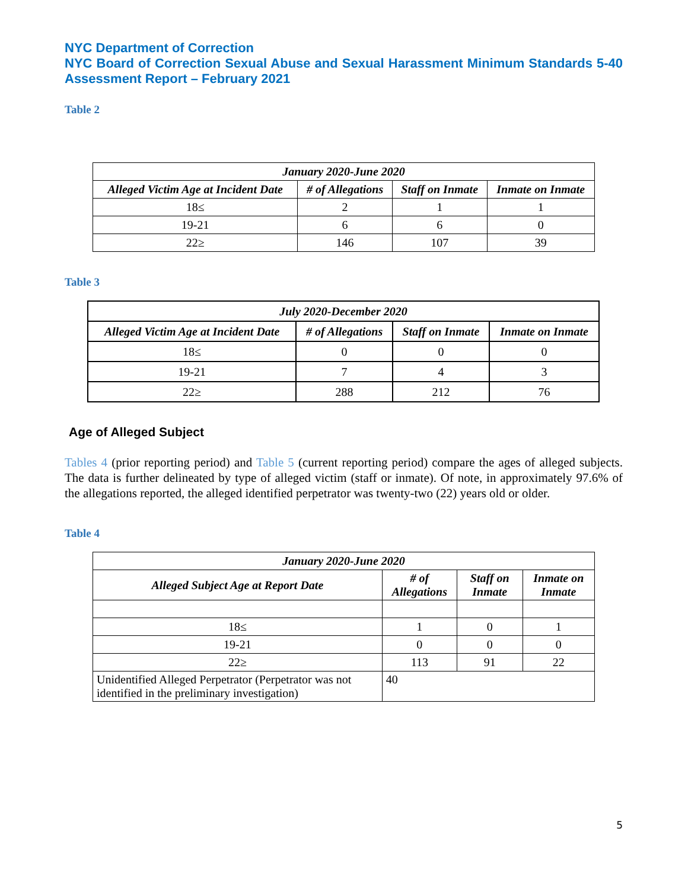NYC Department of Correction
NYC Board of Correction Sexual Abuse and Sexual Harassment Minimum Standards 5-40 Assessment Report – February 2021
Table 2
| January 2020-June 2020 | | | |
| --- | --- | --- | --- |
| Alleged Victim Age at Incident Date | # of Allegations | Staff on Inmate | Inmate on Inmate |
| 18≤ | 2 | 1 | 1 |
| 19-21 | 6 | 6 | 0 |
| 22≥ | 146 | 107 | 39 |
Table 3
| July 2020-December 2020 | | | |
| --- | --- | --- | --- |
| Alleged Victim Age at Incident Date | # of Allegations | Staff on Inmate | Inmate on Inmate |
| 18≤ | 0 | 0 | 0 |
| 19-21 | 7 | 4 | 3 |
| 22≥ | 288 | 212 | 76 |
Age of Alleged Subject
Tables 4 (prior reporting period) and Table 5 (current reporting period) compare the ages of alleged subjects. The data is further delineated by type of alleged victim (staff or inmate). Of note, in approximately 97.6% of the allegations reported, the alleged identified perpetrator was twenty-two (22) years old or older.
Table 4
| January 2020-June 2020 | | | |
| --- | --- | --- | --- |
| Alleged Subject Age at Report Date | # of Allegations | Staff on Inmate | Inmate on Inmate |
| 18≤ | 1 | 0 | 1 |
| 19-21 | 0 | 0 | 0 |
| 22≥ | 113 | 91 | 22 |
| Unidentified Alleged Perpetrator (Perpetrator was not identified in the preliminary investigation) | 40 | | |
5